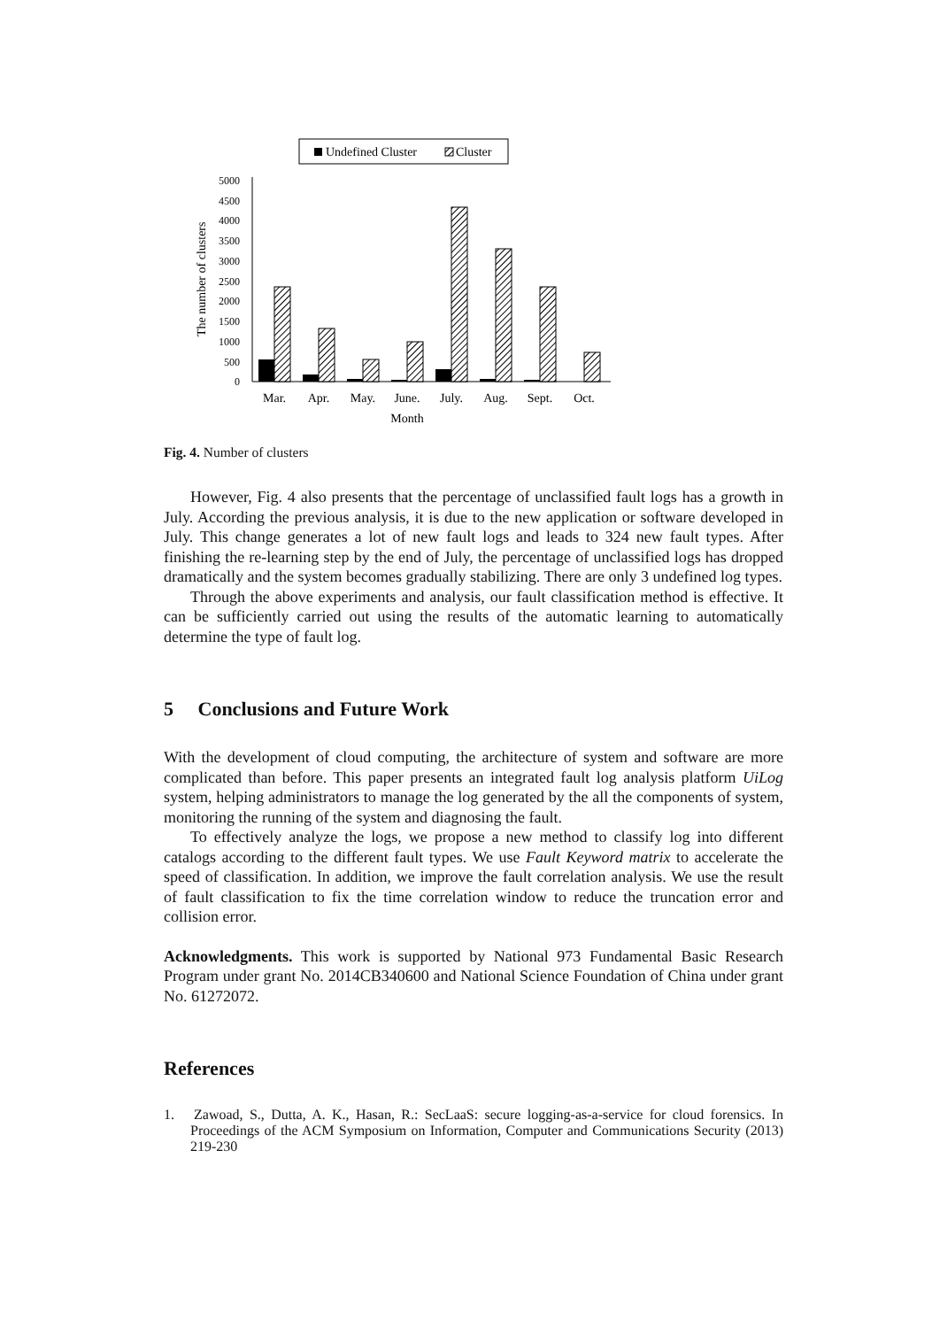Undefined Cluster
Cluster
5000
4500
4000
3500
3000
2500
2000
1500
1000
500
0
The number of clusters
Mar.
Apr.
May.
June.
July.
Aug.
Sept.
Oct.
Month
Fig. 4. Number of clusters
However, Fig. 4 also presents that the percentage of unclassified fault logs has a growth in July. According the previous analysis, it is due to the new application or software developed in July. This change generates a lot of new fault logs and leads to 324 new fault types. After finishing the re-learning step by the end of July, the percentage of unclassified logs has dropped dramatically and the system becomes gradually stabilizing. There are only 3 undefined log types.
Through the above experiments and analysis, our fault classification method is effective. It can be sufficiently carried out using the results of the automatic learning to automatically determine the type of fault log.
5 Conclusions and Future Work
With the development of cloud computing, the architecture of system and software are more complicated than before. This paper presents an integrated fault log analysis platform UiLog system, helping administrators to manage the log generated by the all the components of system, monitoring the running of the system and diagnosing the fault.
To effectively analyze the logs, we propose a new method to classify log into different catalogs according to the different fault types. We use Fault Keyword matrix to accelerate the speed of classification. In addition, we improve the fault correlation analysis. We use the result of fault classification to fix the time correlation window to reduce the truncation error and collision error.
Acknowledgments. This work is supported by National 973 Fundamental Basic Research Program under grant No. 2014CB340600 and National Science Foundation of China under grant No. 61272072.
References
1. Zawoad, S., Dutta, A. K., Hasan, R.: SecLaaS: secure logging-as-a-service for cloud forensics. In Proceedings of the ACM Symposium on Information, Computer and Communications Security (2013) 219-230